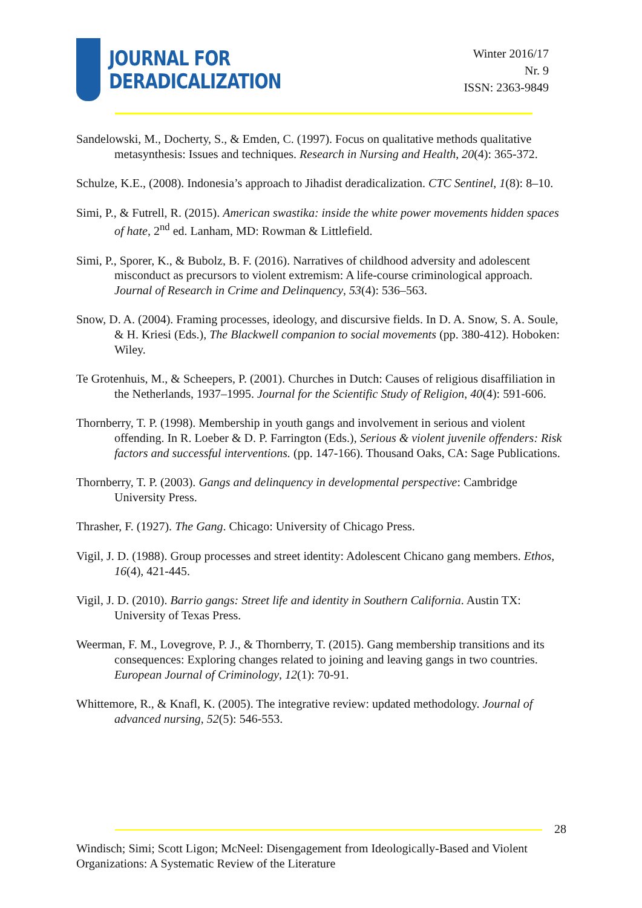JOURNAL FOR
DERADICALIZATION
Winter 2016/17
Nr. 9
ISSN: 2363-9849
Sandelowski, M., Docherty, S., & Emden, C. (1997). Focus on qualitative methods qualitative metasynthesis: Issues and techniques. Research in Nursing and Health, 20(4): 365-372.
Schulze, K.E., (2008). Indonesia’s approach to Jihadist deradicalization. CTC Sentinel, 1(8): 8–10.
Simi, P., & Futrell, R. (2015). American swastika: inside the white power movements hidden spaces of hate, 2<sup>nd</sup> ed. Lanham, MD: Rowman & Littlefield.
Simi, P., Sporer, K., & Bubolz, B. F. (2016). Narratives of childhood adversity and adolescent misconduct as precursors to violent extremism: A life-course criminological approach. Journal of Research in Crime and Delinquency, 53(4): 536–563.
Snow, D. A. (2004). Framing processes, ideology, and discursive fields. In D. A. Snow, S. A. Soule, & H. Kriesi (Eds.), The Blackwell companion to social movements (pp. 380-412). Hoboken: Wiley.
Te Grotenhuis, M., & Scheepers, P. (2001). Churches in Dutch: Causes of religious disaffiliation in the Netherlands, 1937–1995. Journal for the Scientific Study of Religion, 40(4): 591-606.
Thornberry, T. P. (1998). Membership in youth gangs and involvement in serious and violent offending. In R. Loeber & D. P. Farrington (Eds.), Serious & violent juvenile offenders: Risk factors and successful interventions. (pp. 147-166). Thousand Oaks, CA: Sage Publications.
Thornberry, T. P. (2003). Gangs and delinquency in developmental perspective: Cambridge University Press.
Thrasher, F. (1927). The Gang. Chicago: University of Chicago Press.
Vigil, J. D. (1988). Group processes and street identity: Adolescent Chicano gang members. Ethos, 16(4), 421-445.
Vigil, J. D. (2010). Barrio gangs: Street life and identity in Southern California. Austin TX: University of Texas Press.
Weerman, F. M., Lovegrove, P. J., & Thornberry, T. (2015). Gang membership transitions and its consequences: Exploring changes related to joining and leaving gangs in two countries. European Journal of Criminology, 12(1): 70-91.
Whittemore, R., & Knafl, K. (2005). The integrative review: updated methodology. Journal of advanced nursing, 52(5): 546-553.
28
Windisch; Simi; Scott Ligon; McNeel: Disengagement from Ideologically-Based and Violent Organizations: A Systematic Review of the Literature